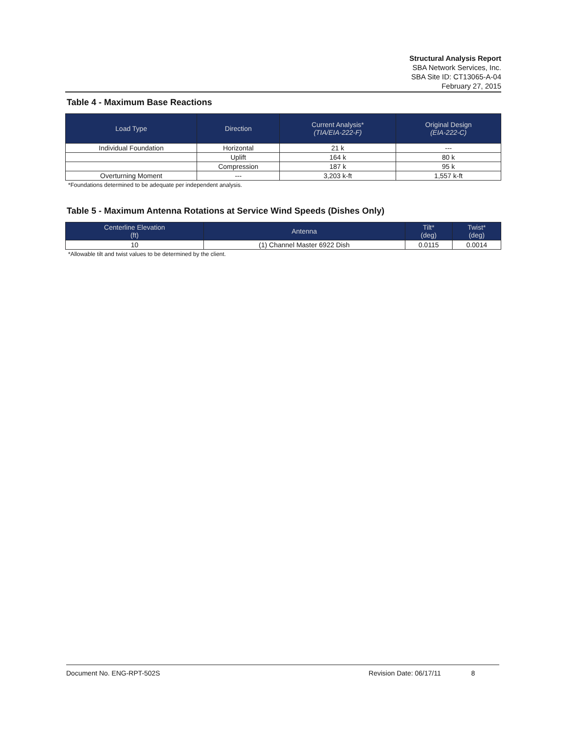Structural Analysis Report
SBA Network Services, Inc.
SBA Site ID: CT13065-A-04
February 27, 2015
Table 4 - Maximum Base Reactions
| Load Type | Direction | Current Analysis* (TIA/EIA-222-F) | Original Design (EIA-222-C) |
| --- | --- | --- | --- |
| Individual Foundation | Horizontal | 21 k | --- |
| | Uplift | 164 k | 80 k |
| | Compression | 187 k | 95 k |
| Overturning Moment | --- | 3,203 k-ft | 1,557 k-ft |
*Foundations determined to be adequate per independent analysis.
Table 5 - Maximum Antenna Rotations at Service Wind Speeds (Dishes Only)
| Centerline Elevation (ft) | Antenna | Tilt* (deg) | Twist* (deg) |
| --- | --- | --- | --- |
| 10 | (1) Channel Master 6922 Dish | 0.0115 | 0.0014 |
*Allowable tilt and twist values to be determined by the client.
Document No. ENG-RPT-502S Revision Date: 06/17/11 8